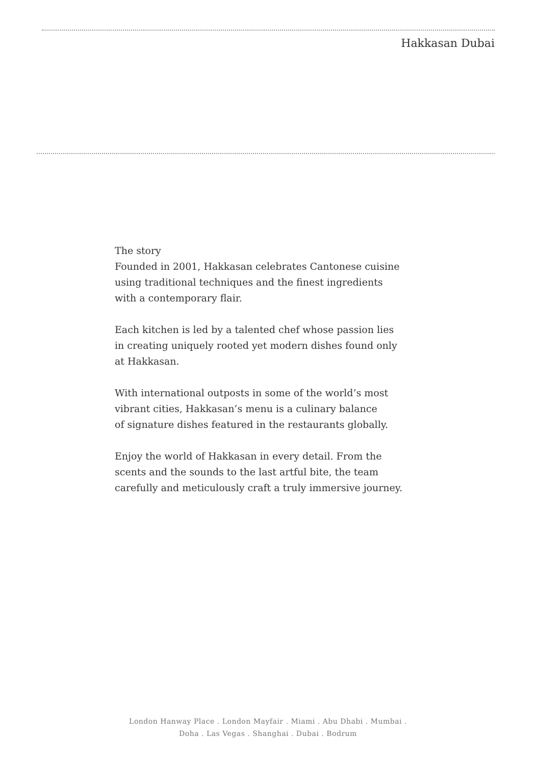Hakkasan Dubai
The story
Founded in 2001, Hakkasan celebrates Cantonese cuisine
using traditional techniques and the finest ingredients
with a contemporary flair.
Each kitchen is led by a talented chef whose passion lies
in creating uniquely rooted yet modern dishes found only
at Hakkasan.
With international outposts in some of the world’s most
vibrant cities, Hakkasan’s menu is a culinary balance
of signature dishes featured in the restaurants globally.
Enjoy the world of Hakkasan in every detail. From the
scents and the sounds to the last artful bite, the team
carefully and meticulously craft a truly immersive journey.
London Hanway Place . London Mayfair . Miami . Abu Dhabi . Mumbai .
Doha . Las Vegas . Shanghai . Dubai . Bodrum